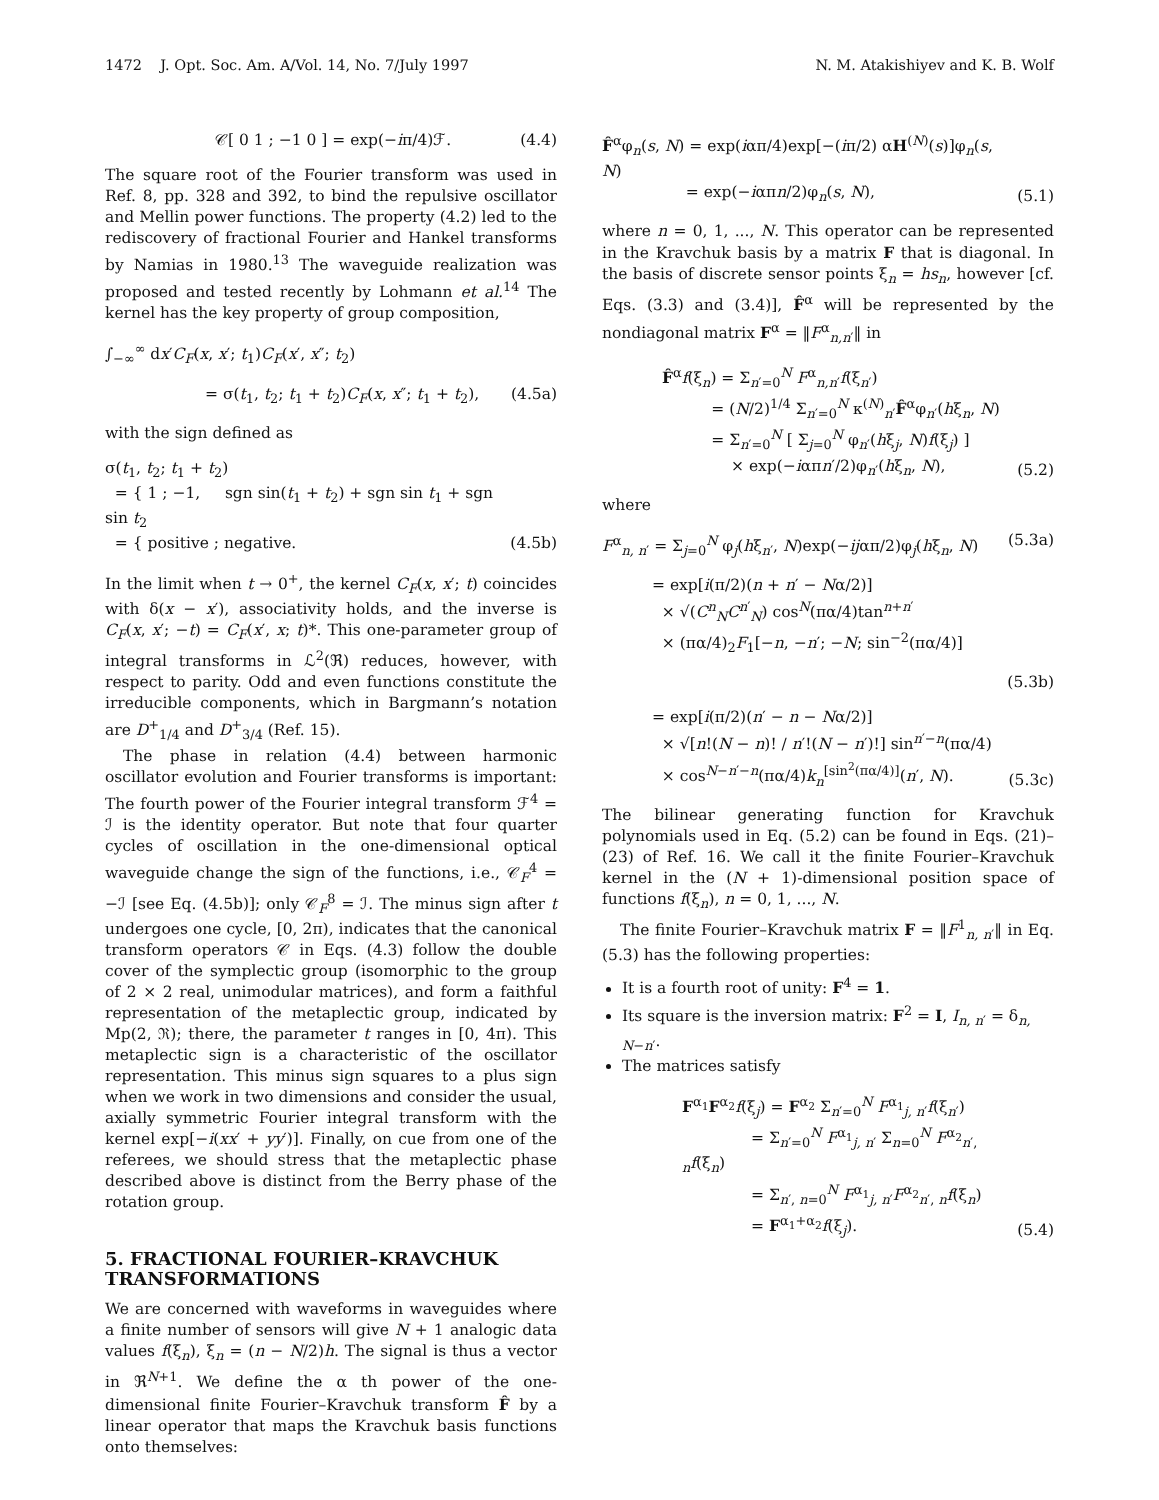1472 J. Opt. Soc. Am. A/Vol. 14, No. 7/July 1997 N. M. Atakishiyev and K. B. Wolf
𝒞[ 0 1 ; −1 0 ] = exp(−iπ/4)ℱ. (4.4)
The square root of the Fourier transform was used in Ref. 8, pp. 328 and 392, to bind the repulsive oscillator and Mellin power functions. The property (4.2) led to the rediscovery of fractional Fourier and Hankel transforms by Namias in 1980.<sup>13</sup> The waveguide realization was proposed and tested recently by Lohmann et al.<sup>14</sup> The kernel has the key property of group composition,
∫<sub>−∞</sub><sup>∞</sup> dx′C<sub>F</sub>(x, x′; t<sub>1</sub>)C<sub>F</sub>(x′, x″; t<sub>2</sub>)
= σ(t<sub>1</sub>, t<sub>2</sub>; t<sub>1</sub> + t<sub>2</sub>)C<sub>F</sub>(x, x″; t<sub>1</sub> + t<sub>2</sub>), (4.5a)
with the sign defined as
σ(t<sub>1</sub>, t<sub>2</sub>; t<sub>1</sub> + t<sub>2</sub>)
= { 1 ; −1, sgn sin(t<sub>1</sub> + t<sub>2</sub>) + sgn sin t<sub>1</sub> + sgn sin t<sub>2</sub>
= { positive ; negative. (4.5b)
In the limit when t → 0<sup>+</sup>, the kernel C<sub>F</sub>(x, x′; t) coincides with δ(x − x′), associativity holds, and the inverse is C<sub>F</sub>(x, x′; −t) = C<sub>F</sub>(x′, x; t)*. This one-parameter group of integral transforms in ℒ<sup>2</sup>(ℜ) reduces, however, with respect to parity. Odd and even functions constitute the irreducible components, which in Bargmann’s notation are D<sup>+</sup><sub>1/4</sub> and D<sup>+</sup><sub>3/4</sub> (Ref. 15).
The phase in relation (4.4) between harmonic oscillator evolution and Fourier transforms is important: The fourth power of the Fourier integral transform ℱ<sup>4</sup> = ℐ is the identity operator. But note that four quarter cycles of oscillation in the one-dimensional optical waveguide change the sign of the functions, i.e., 𝒞<sub>F</sub><sup>4</sup> = −ℐ [see Eq. (4.5b)]; only 𝒞<sub>F</sub><sup>8</sup> = ℐ. The minus sign after t undergoes one cycle, [0, 2π), indicates that the canonical transform operators 𝒞 in Eqs. (4.3) follow the double cover of the symplectic group (isomorphic to the group of 2 × 2 real, unimodular matrices), and form a faithful representation of the metaplectic group, indicated by Mp(2, ℜ); there, the parameter t ranges in [0, 4π). This metaplectic sign is a characteristic of the oscillator representation. This minus sign squares to a plus sign when we work in two dimensions and consider the usual, axially symmetric Fourier integral transform with the kernel exp[−i(xx′ + yy′)]. Finally, on cue from one of the referees, we should stress that the metaplectic phase described above is distinct from the Berry phase of the rotation group.
5. FRACTIONAL FOURIER–KRAVCHUK TRANSFORMATIONS
We are concerned with waveforms in waveguides where a finite number of sensors will give N + 1 analogic data values f(ξ<sub>n</sub>), ξ<sub>n</sub> = (n − N/2)h. The signal is thus a vector in ℜ<sup>N+1</sup>. We define the α th power of the one-dimensional finite Fourier–Kravchuk transform F̂ by a linear operator that maps the Kravchuk basis functions onto themselves:
F̂<sup>α</sup>φ<sub>n</sub>(s, N) = exp(iαπ/4)exp[−(iπ/2) αH<sup>(N)</sup>(s)]φ<sub>n</sub>(s, N)
= exp(−iαπn/2)φ<sub>n</sub>(s, N), (5.1)
where n = 0, 1, ..., N. This operator can be represented in the Kravchuk basis by a matrix F that is diagonal. In the basis of discrete sensor points ξ<sub>n</sub> = hs<sub>n</sub>, however [cf. Eqs. (3.3) and (3.4)], F̂<sup>α</sup> will be represented by the nondiagonal matrix F<sup>α</sup> = ‖F<sup>α</sup><sub>n,n′</sub>‖ in
F̂<sup>α</sup>f(ξ<sub>n</sub>) = Σ<sub>n′=0</sub><sup>N</sup> F<sup>α</sup><sub>n,n′</sub>f(ξ<sub>n′</sub>)
= (N/2)<sup>1/4</sup> Σ<sub>n′=0</sub><sup>N</sup> κ<sup>(N)</sup><sub>n′</sub>F̂<sup>α</sup>φ<sub>n′</sub>(hξ<sub>n</sub>, N)
= Σ<sub>n′=0</sub><sup>N</sup> [ Σ<sub>j=0</sub><sup>N</sup> φ<sub>n′</sub>(hξ<sub>j</sub>, N)f(ξ<sub>j</sub>) ]
× exp(−iαπn′/2)φ<sub>n′</sub>(hξ<sub>n</sub>, N), (5.2)
where
F<sup>α</sup><sub>n, n′</sub> = Σ<sub>j=0</sub><sup>N</sup> φ<sub>j</sub>(hξ<sub>n′</sub>, N)exp(−ijαπ/2)φ<sub>j</sub>(hξ<sub>n</sub>, N) (5.3a)
= exp[i(π/2)(n + n′ − Nα/2)]
× √(C<sup>n</sup><sub>N</sub>C<sup>n′</sup><sub>N</sub>) cos<sup>N</sup>(πα/4)tan<sup>n+n′</sup>
× (πα/4)<sub>2</sub>F<sub>1</sub>[−n, −n′; −N; sin<sup>−2</sup>(πα/4)]
(5.3b)
= exp[i(π/2)(n′ − n − Nα/2)]
× √[n!(N − n)! / n′!(N − n′)!] sin<sup>n′−n</sup>(πα/4)
× cos<sup>N−n′−n</sup>(πα/4)k<sub>n</sub><sup>[sin<sup>2</sup>(πα/4)]</sup>(n′, N). (5.3c)
The bilinear generating function for Kravchuk polynomials used in Eq. (5.2) can be found in Eqs. (21)–(23) of Ref. 16. We call it the finite Fourier–Kravchuk kernel in the (N + 1)-dimensional position space of functions f(ξ<sub>n</sub>), n = 0, 1, ..., N.
The finite Fourier–Kravchuk matrix F = ‖F<sup>1</sup><sub>n, n′</sub>‖ in Eq. (5.3) has the following properties:
It is a fourth root of unity: F<sup>4</sup> = 1.
Its square is the inversion matrix: F<sup>2</sup> = I, I<sub>n, n′</sub> = δ<sub>n, N−n′</sub>.
The matrices satisfy
F<sup>α<sub>1</sub></sup>F<sup>α<sub>2</sub></sup>f(ξ<sub>j</sub>) = F<sup>α<sub>2</sub></sup> Σ<sub>n′=0</sub><sup>N</sup> F<sup>α<sub>1</sub></sup><sub>j, n′</sub>f(ξ<sub>n′</sub>)
= Σ<sub>n′=0</sub><sup>N</sup> F<sup>α<sub>1</sub></sup><sub>j, n′</sub> Σ<sub>n=0</sub><sup>N</sup> F<sup>α<sub>2</sub></sup><sub>n′, n</sub>f(ξ<sub>n</sub>)
= Σ<sub>n′, n=0</sub><sup>N</sup> F<sup>α<sub>1</sub></sup><sub>j, n′</sub>F<sup>α<sub>2</sub></sup><sub>n′, n</sub>f(ξ<sub>n</sub>)
= F<sup>α<sub>1</sub>+α<sub>2</sub></sup>f(ξ<sub>j</sub>). (5.4)